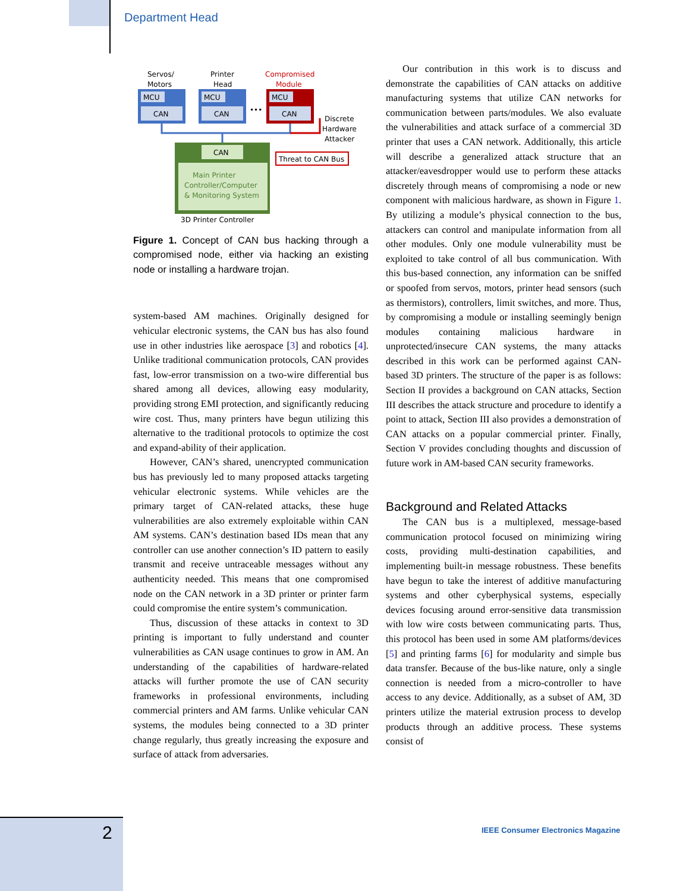Department Head
Servos/
Motors
Printer
Head
Compromised
Module
MCU
CAN
MCU
CAN
•••
MCU
CAN
Discrete
Hardware
Attacker
Threat to CAN Bus
CAN
Main Printer
Controller/Computer
& Monitoring System
3D Printer Controller
Figure 1. Concept of CAN bus hacking through a compromised node, either via hacking an existing node or installing a hardware trojan.
system-based AM machines. Originally designed for vehicular electronic systems, the CAN bus has also found use in other industries like aerospace [3] and robotics [4]. Unlike traditional communication protocols, CAN provides fast, low-error transmission on a two-wire differential bus shared among all devices, allowing easy modularity, providing strong EMI protection, and significantly reducing wire cost. Thus, many printers have begun utilizing this alternative to the traditional protocols to optimize the cost and expand-ability of their application.
However, CAN’s shared, unencrypted communication bus has previously led to many proposed attacks targeting vehicular electronic systems. While vehicles are the primary target of CAN-related attacks, these huge vulnerabilities are also extremely exploitable within CAN AM systems. CAN’s destination based IDs mean that any controller can use another connection’s ID pattern to easily transmit and receive untraceable messages without any authenticity needed. This means that one compromised node on the CAN network in a 3D printer or printer farm could compromise the entire system’s communication.
Thus, discussion of these attacks in context to 3D printing is important to fully understand and counter vulnerabilities as CAN usage continues to grow in AM. An understanding of the capabilities of hardware-related attacks will further promote the use of CAN security frameworks in professional environments, including commercial printers and AM farms. Unlike vehicular CAN systems, the modules being connected to a 3D printer change regularly, thus greatly increasing the exposure and surface of attack from adversaries.
Our contribution in this work is to discuss and demonstrate the capabilities of CAN attacks on additive manufacturing systems that utilize CAN networks for communication between parts/modules. We also evaluate the vulnerabilities and attack surface of a commercial 3D printer that uses a CAN network. Additionally, this article will describe a generalized attack structure that an attacker/eavesdropper would use to perform these attacks discretely through means of compromising a node or new component with malicious hardware, as shown in Figure 1. By utilizing a module’s physical connection to the bus, attackers can control and manipulate information from all other modules. Only one module vulnerability must be exploited to take control of all bus communication. With this bus-based connection, any information can be sniffed or spoofed from servos, motors, printer head sensors (such as thermistors), controllers, limit switches, and more. Thus, by compromising a module or installing seemingly benign modules containing malicious hardware in unprotected/insecure CAN systems, the many attacks described in this work can be performed against CAN-based 3D printers. The structure of the paper is as follows: Section II provides a background on CAN attacks, Section III describes the attack structure and procedure to identify a point to attack, Section III also provides a demonstration of CAN attacks on a popular commercial printer. Finally, Section V provides concluding thoughts and discussion of future work in AM-based CAN security frameworks.
Background and Related Attacks
The CAN bus is a multiplexed, message-based communication protocol focused on minimizing wiring costs, providing multi-destination capabilities, and implementing built-in message robustness. These benefits have begun to take the interest of additive manufacturing systems and other cyberphysical systems, especially devices focusing around error-sensitive data transmission with low wire costs between communicating parts. Thus, this protocol has been used in some AM platforms/devices [5] and printing farms [6] for modularity and simple bus data transfer. Because of the bus-like nature, only a single connection is needed from a micro-controller to have access to any device. Additionally, as a subset of AM, 3D printers utilize the material extrusion process to develop products through an additive process. These systems consist of
2
IEEE Consumer Electronics Magazine